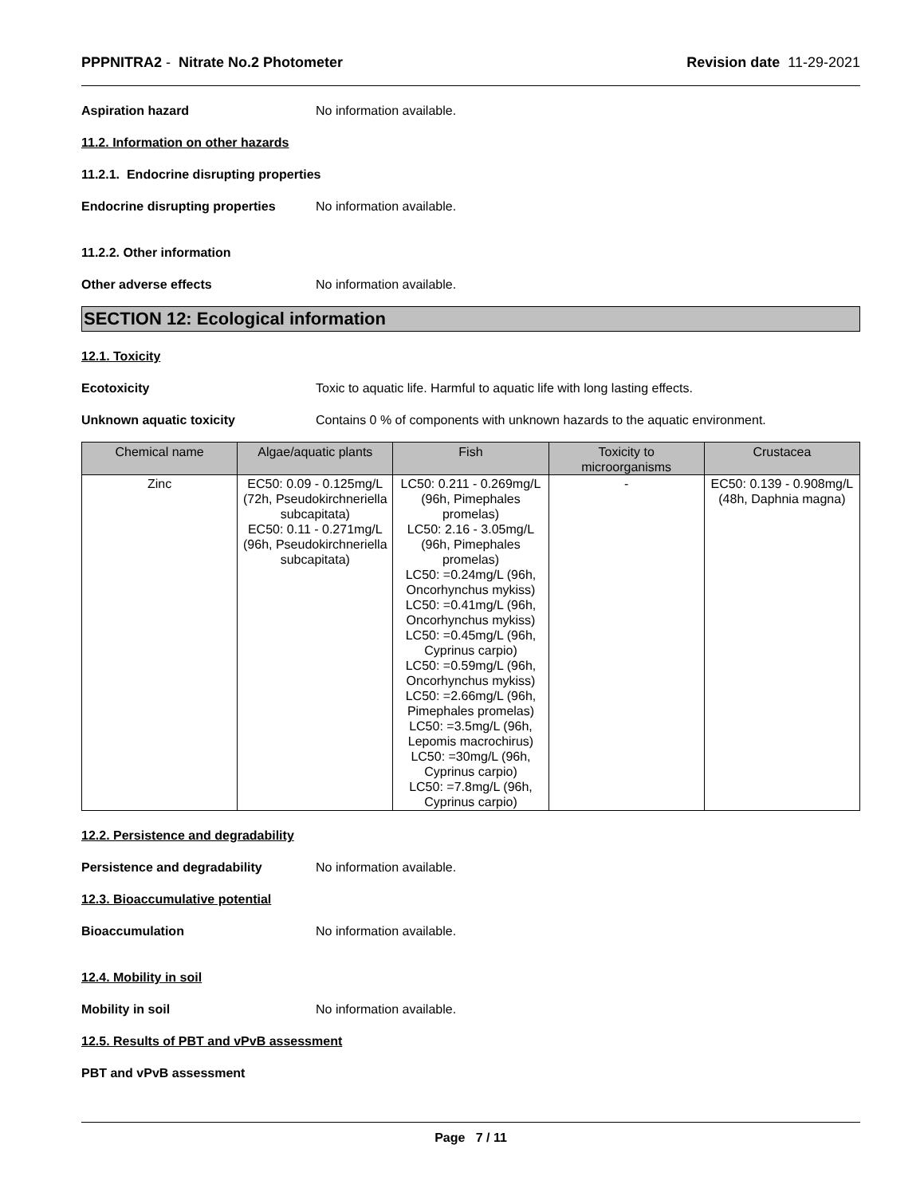PPPNITRA2 - Nitrate No.2 Photometer
Revision date 11-29-2021
Aspiration hazard No information available.
11.2. Information on other hazards
11.2.1. Endocrine disrupting properties
Endocrine disrupting properties
No information available.
11.2.2. Other information
Other adverse effects No information available.
SECTION 12: Ecological information
12.1. Toxicity
Ecotoxicity Toxic to aquatic life. Harmful to aquatic life with long lasting effects.
Unknown aquatic toxicity Contains 0 % of components with unknown hazards to the aquatic environment.
| Chemical name | Algae/aquatic plants | Fish | Toxicity to microorganisms | Crustacea |
| --- | --- | --- | --- | --- |
| Zinc | EC50: 0.09 - 0.125mg/L (72h, Pseudokirchneriella subcapitata) EC50: 0.11 - 0.271mg/L (96h, Pseudokirchneriella subcapitata) | LC50: 0.211 - 0.269mg/L (96h, Pimephales promelas) LC50: 2.16 - 3.05mg/L (96h, Pimephales promelas) LC50: =0.24mg/L (96h, Oncorhynchus mykiss) LC50: =0.41mg/L (96h, Oncorhynchus mykiss) LC50: =0.45mg/L (96h, Cyprinus carpio) LC50: =0.59mg/L (96h, Oncorhynchus mykiss) LC50: =2.66mg/L (96h, Pimephales promelas) LC50: =3.5mg/L (96h, Lepomis macrochirus) LC50: =30mg/L (96h, Cyprinus carpio) LC50: =7.8mg/L (96h, Cyprinus carpio) | - | EC50: 0.139 - 0.908mg/L (48h, Daphnia magna) |
12.2. Persistence and degradability
Persistence and degradability No information available.
12.3. Bioaccumulative potential
Bioaccumulation No information available.
12.4. Mobility in soil
Mobility in soil No information available.
12.5. Results of PBT and vPvB assessment
PBT and vPvB assessment
Page 7 / 11